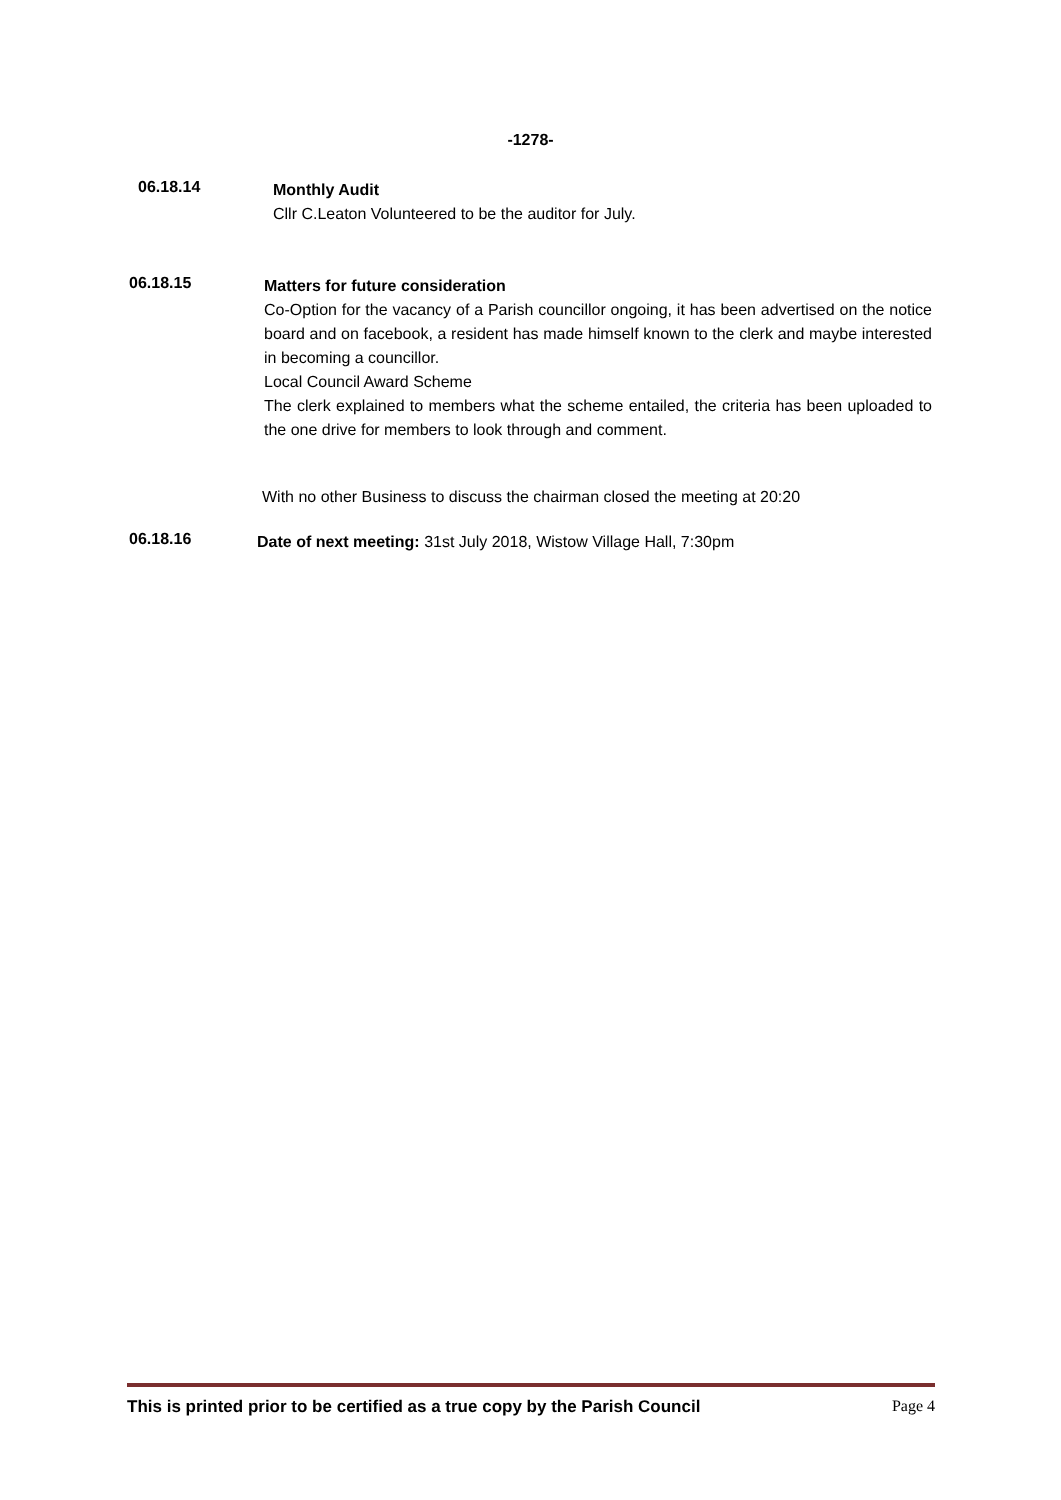-1278-
06.18.14
Monthly Audit
Cllr C.Leaton Volunteered to be the auditor for July.
06.18.15
Matters for future consideration
Co-Option for the vacancy of a Parish councillor ongoing, it has been advertised on the notice board and on facebook, a resident has made himself known to the clerk and maybe interested in becoming a councillor.
Local Council Award Scheme
The clerk explained to members what the scheme entailed, the criteria has been uploaded to the one drive for members to look through and comment.
With no other Business to discuss the chairman closed the meeting at 20:20
06.18.16
Date of next meeting: 31st July 2018, Wistow Village Hall, 7:30pm
This is printed prior to be certified as a true copy by the Parish Council Page 4